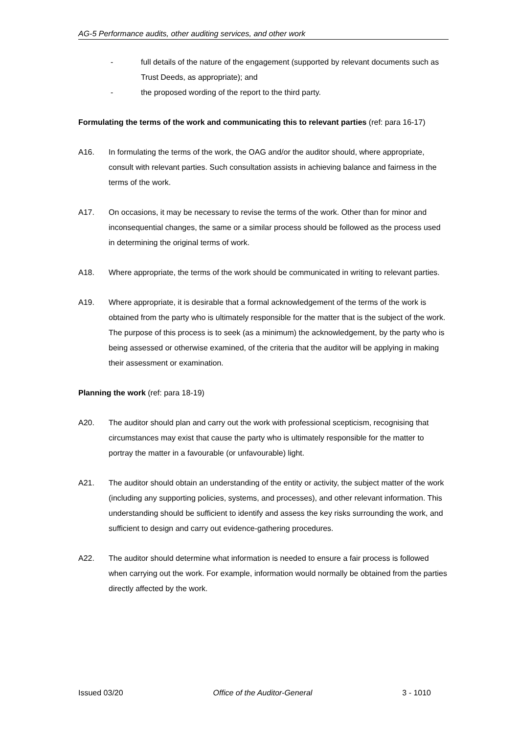AG-5 Performance audits, other auditing services, and other work
- full details of the nature of the engagement (supported by relevant documents such as Trust Deeds, as appropriate); and
- the proposed wording of the report to the third party.
Formulating the terms of the work and communicating this to relevant parties (ref: para 16-17)
A16. In formulating the terms of the work, the OAG and/or the auditor should, where appropriate, consult with relevant parties. Such consultation assists in achieving balance and fairness in the terms of the work.
A17. On occasions, it may be necessary to revise the terms of the work. Other than for minor and inconsequential changes, the same or a similar process should be followed as the process used in determining the original terms of work.
A18. Where appropriate, the terms of the work should be communicated in writing to relevant parties.
A19. Where appropriate, it is desirable that a formal acknowledgement of the terms of the work is obtained from the party who is ultimately responsible for the matter that is the subject of the work. The purpose of this process is to seek (as a minimum) the acknowledgement, by the party who is being assessed or otherwise examined, of the criteria that the auditor will be applying in making their assessment or examination.
Planning the work (ref: para 18-19)
A20. The auditor should plan and carry out the work with professional scepticism, recognising that circumstances may exist that cause the party who is ultimately responsible for the matter to portray the matter in a favourable (or unfavourable) light.
A21. The auditor should obtain an understanding of the entity or activity, the subject matter of the work (including any supporting policies, systems, and processes), and other relevant information. This understanding should be sufficient to identify and assess the key risks surrounding the work, and sufficient to design and carry out evidence-gathering procedures.
A22. The auditor should determine what information is needed to ensure a fair process is followed when carrying out the work. For example, information would normally be obtained from the parties directly affected by the work.
Issued 03/20 Office of the Auditor-General 3 - 1010